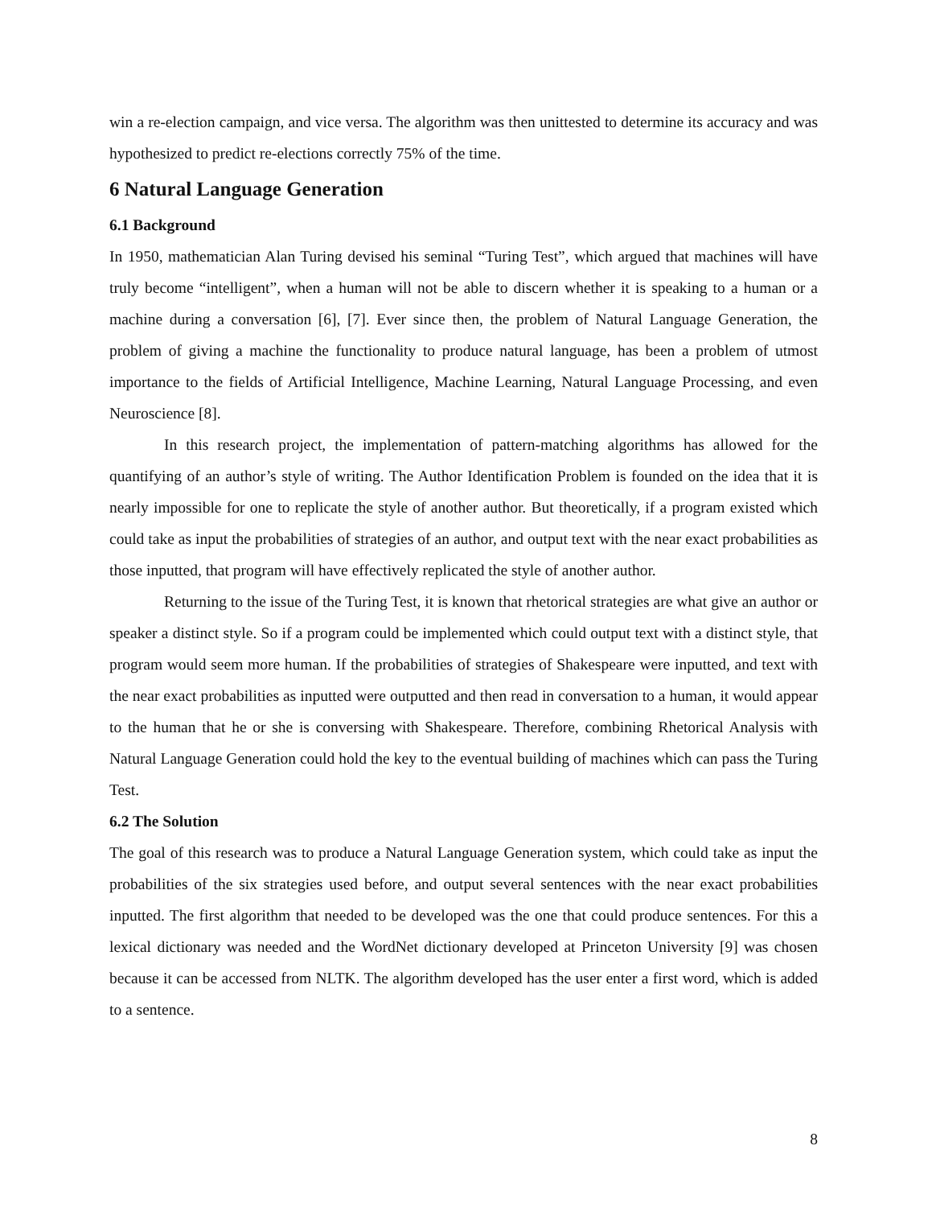win a re-election campaign, and vice versa. The algorithm was then unittested to determine its accuracy and was hypothesized to predict re-elections correctly 75% of the time.
6 Natural Language Generation
6.1 Background
In 1950, mathematician Alan Turing devised his seminal “Turing Test”, which argued that machines will have truly become “intelligent”, when a human will not be able to discern whether it is speaking to a human or a machine during a conversation [6], [7]. Ever since then, the problem of Natural Language Generation, the problem of giving a machine the functionality to produce natural language, has been a problem of utmost importance to the fields of Artificial Intelligence, Machine Learning, Natural Language Processing, and even Neuroscience [8].
In this research project, the implementation of pattern-matching algorithms has allowed for the quantifying of an author’s style of writing. The Author Identification Problem is founded on the idea that it is nearly impossible for one to replicate the style of another author. But theoretically, if a program existed which could take as input the probabilities of strategies of an author, and output text with the near exact probabilities as those inputted, that program will have effectively replicated the style of another author.
Returning to the issue of the Turing Test, it is known that rhetorical strategies are what give an author or speaker a distinct style. So if a program could be implemented which could output text with a distinct style, that program would seem more human. If the probabilities of strategies of Shakespeare were inputted, and text with the near exact probabilities as inputted were outputted and then read in conversation to a human, it would appear to the human that he or she is conversing with Shakespeare. Therefore, combining Rhetorical Analysis with Natural Language Generation could hold the key to the eventual building of machines which can pass the Turing Test.
6.2 The Solution
The goal of this research was to produce a Natural Language Generation system, which could take as input the probabilities of the six strategies used before, and output several sentences with the near exact probabilities inputted. The first algorithm that needed to be developed was the one that could produce sentences. For this a lexical dictionary was needed and the WordNet dictionary developed at Princeton University [9] was chosen because it can be accessed from NLTK. The algorithm developed has the user enter a first word, which is added to a sentence.
8